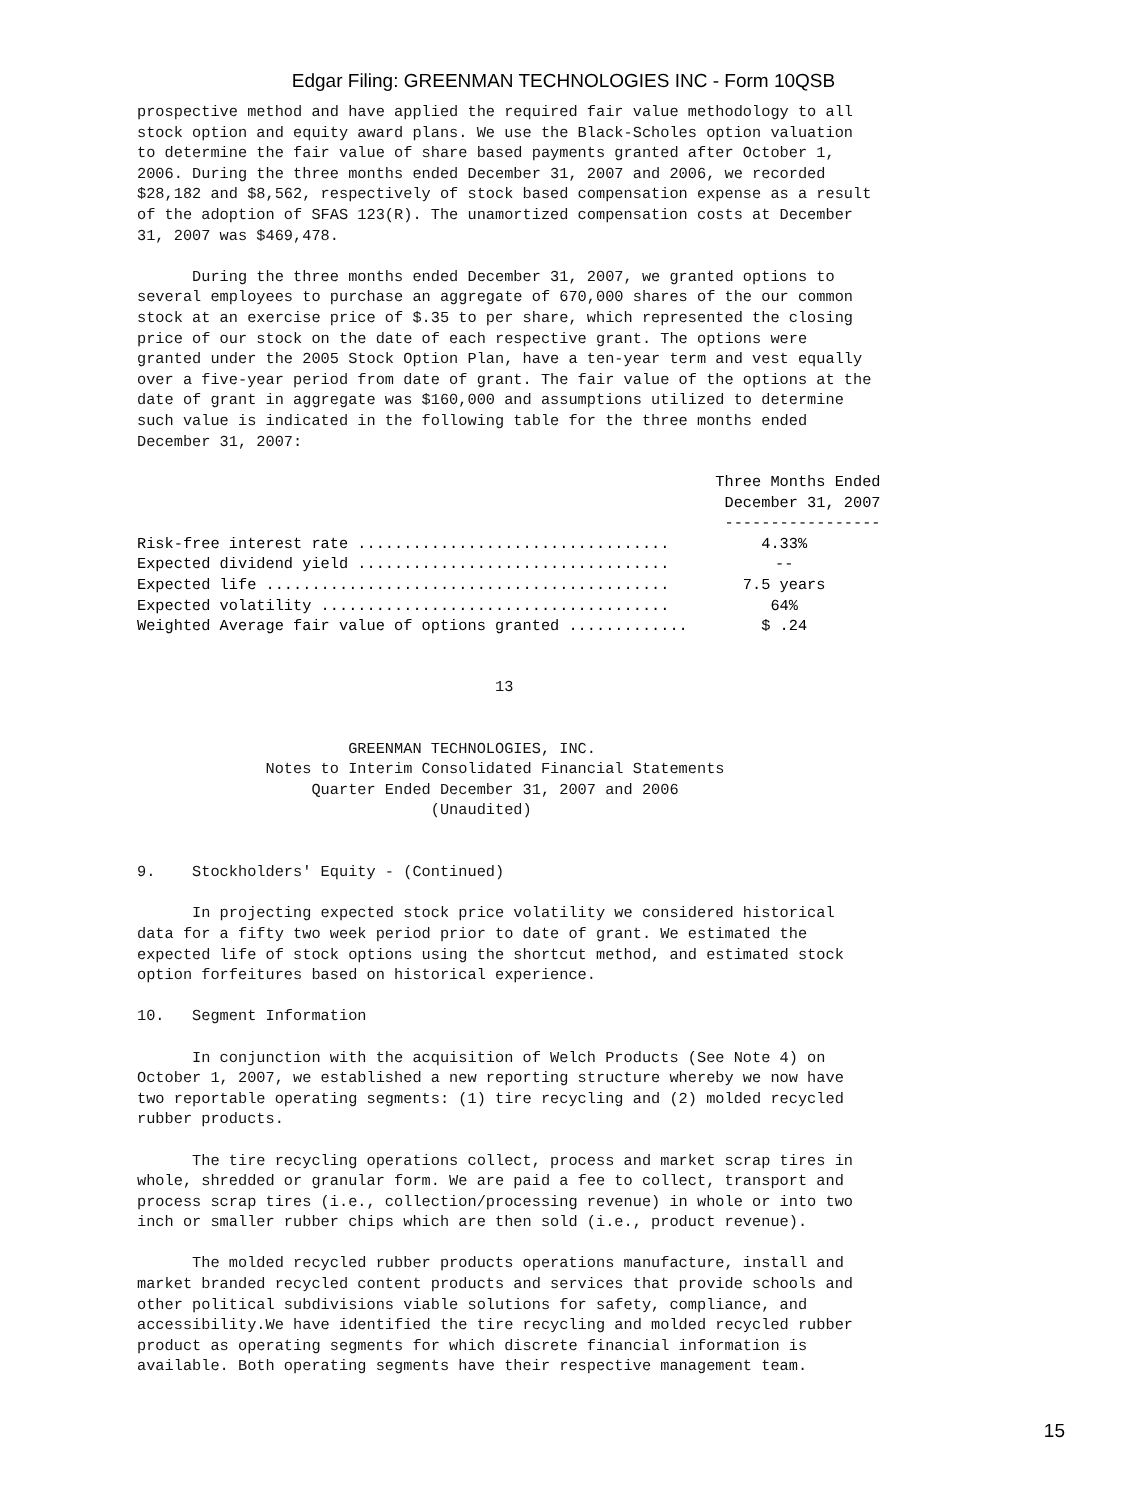Edgar Filing: GREENMAN TECHNOLOGIES INC - Form 10QSB
prospective method and have applied the required fair value methodology to all
stock option and equity award plans. We use the Black-Scholes option valuation
to determine the fair value of share based payments granted after October 1,
2006. During the three months ended December 31, 2007 and 2006, we recorded
$28,182 and $8,562, respectively of stock based compensation expense as a result
of the adoption of SFAS 123(R). The unamortized compensation costs at December
31, 2007 was $469,478.

      During the three months ended December 31, 2007, we granted options to
several employees to purchase an aggregate of 670,000 shares of the our common
stock at an exercise price of $.35 to per share, which represented the closing
price of our stock on the date of each respective grant. The options were
granted under the 2005 Stock Option Plan, have a ten-year term and vest equally
over a five-year period from date of grant. The fair value of the options at the
date of grant in aggregate was $160,000 and assumptions utilized to determine
such value is indicated in the following table for the three months ended
December 31, 2007:
| | Three Months Ended December 31, 2007 ----------------- |
| --- | --- |
| Risk-free interest rate .................................. | 4.33% |
| Expected dividend yield .................................. | -- |
| Expected life ............................................ | 7.5 years |
| Expected volatility ...................................... | 64% |
| Weighted Average fair value of options granted ............. | $ .24 |
                                       13


                       GREENMAN TECHNOLOGIES, INC.
              Notes to Interim Consolidated Financial Statements
                   Quarter Ended December 31, 2007 and 2006
                                (Unaudited)


9.    Stockholders' Equity - (Continued)

      In projecting expected stock price volatility we considered historical
data for a fifty two week period prior to date of grant. We estimated the
expected life of stock options using the shortcut method, and estimated stock
option forfeitures based on historical experience.

10.   Segment Information

      In conjunction with the acquisition of Welch Products (See Note 4) on
October 1, 2007, we established a new reporting structure whereby we now have
two reportable operating segments: (1) tire recycling and (2) molded recycled
rubber products.

      The tire recycling operations collect, process and market scrap tires in
whole, shredded or granular form. We are paid a fee to collect, transport and
process scrap tires (i.e., collection/processing revenue) in whole or into two
inch or smaller rubber chips which are then sold (i.e., product revenue).

      The molded recycled rubber products operations manufacture, install and
market branded recycled content products and services that provide schools and
other political subdivisions viable solutions for safety, compliance, and
accessibility.We have identified the tire recycling and molded recycled rubber
product as operating segments for which discrete financial information is
available. Both operating segments have their respective management team.
15